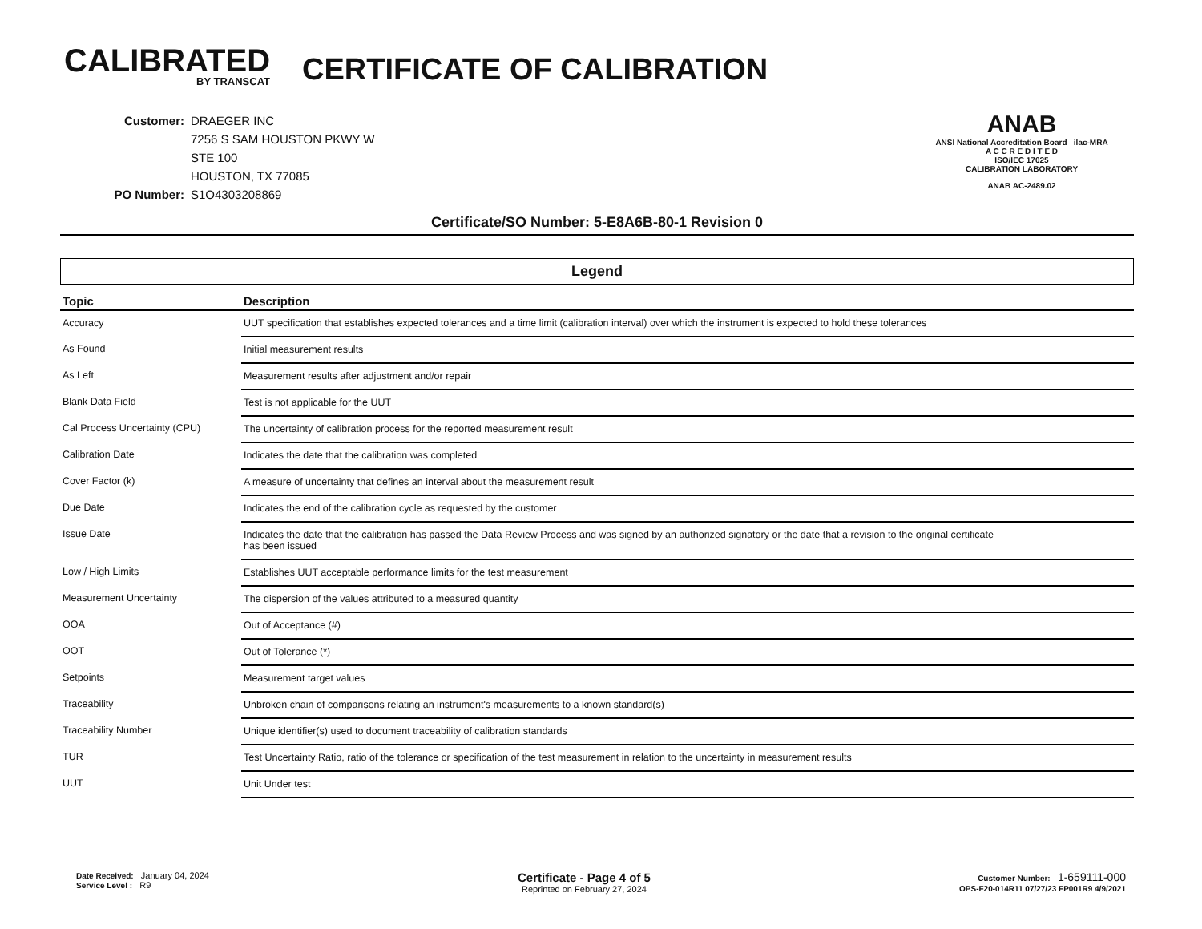CALIBRATED
BY TRANSCAT
CERTIFICATE OF CALIBRATION
| Customer: | DRAEGER INC |
| | 7256 S SAM HOUSTON PKWY W |
| | STE 100 |
| | HOUSTON, TX 77085 |
| PO Number: | S1O4303208869 |
ANAB
ANSI National Accreditation Board ilac-MRA
A C C R E D I T E D
ISO/IEC 17025
CALIBRATION LABORATORY
ANAB AC-2489.02
Certificate/SO Number: 5-E8A6B-80-1 Revision 0
Legend
| Topic | Description |
| --- | --- |
| Accuracy | UUT specification that establishes expected tolerances and a time limit (calibration interval) over which the instrument is expected to hold these tolerances |
| As Found | Initial measurement results |
| As Left | Measurement results after adjustment and/or repair |
| Blank Data Field | Test is not applicable for the UUT |
| Cal Process Uncertainty (CPU) | The uncertainty of calibration process for the reported measurement result |
| Calibration Date | Indicates the date that the calibration was completed |
| Cover Factor (k) | A measure of uncertainty that defines an interval about the measurement result |
| Due Date | Indicates the end of the calibration cycle as requested by the customer |
| Issue Date | Indicates the date that the calibration has passed the Data Review Process and was signed by an authorized signatory or the date that a revision to the original certificate has been issued |
| Low / High Limits | Establishes UUT acceptable performance limits for the test measurement |
| Measurement Uncertainty | The dispersion of the values attributed to a measured quantity |
| OOA | Out of Acceptance (#) |
| OOT | Out of Tolerance (*) |
| Setpoints | Measurement target values |
| Traceability | Unbroken chain of comparisons relating an instrument's measurements to a known standard(s) |
| Traceability Number | Unique identifier(s) used to document traceability of calibration standards |
| TUR | Test Uncertainty Ratio, ratio of the tolerance or specification of the test measurement in relation to the uncertainty in measurement results |
| UUT | Unit Under test |
Date Received: January 04, 2024
Service Level : R9
Certificate - Page 4 of 5
Reprinted on February 27, 2024
Customer Number: 1-659111-000
OPS-F20-014R11 07/27/23 FP001R9 4/9/2021